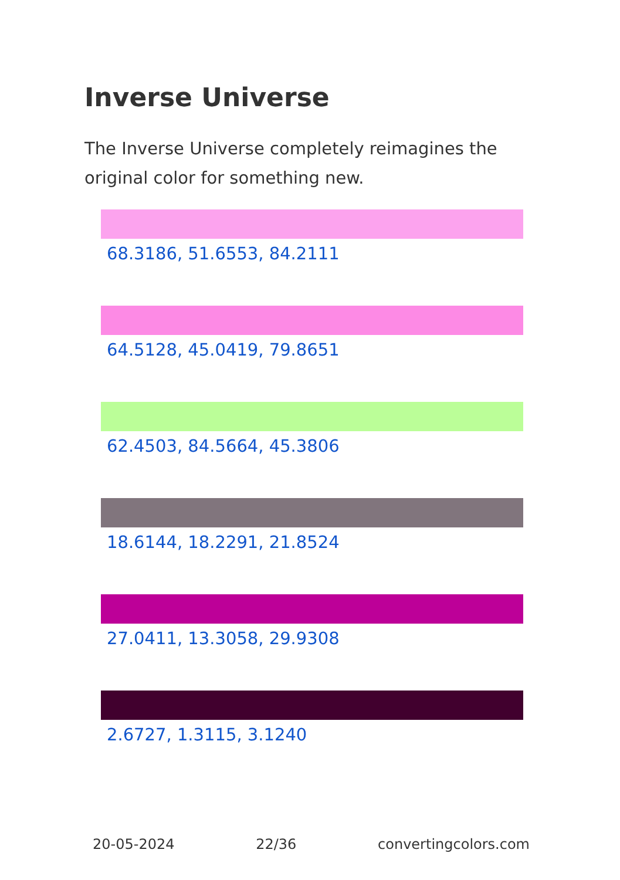Inverse Universe
The Inverse Universe completely reimagines the original color for something new.
68.3186, 51.6553, 84.2111
64.5128, 45.0419, 79.8651
62.4503, 84.5664, 45.3806
18.6144, 18.2291, 21.8524
27.0411, 13.3058, 29.9308
2.6727, 1.3115, 3.1240
20-05-2024 22/36 convertingcolors.com